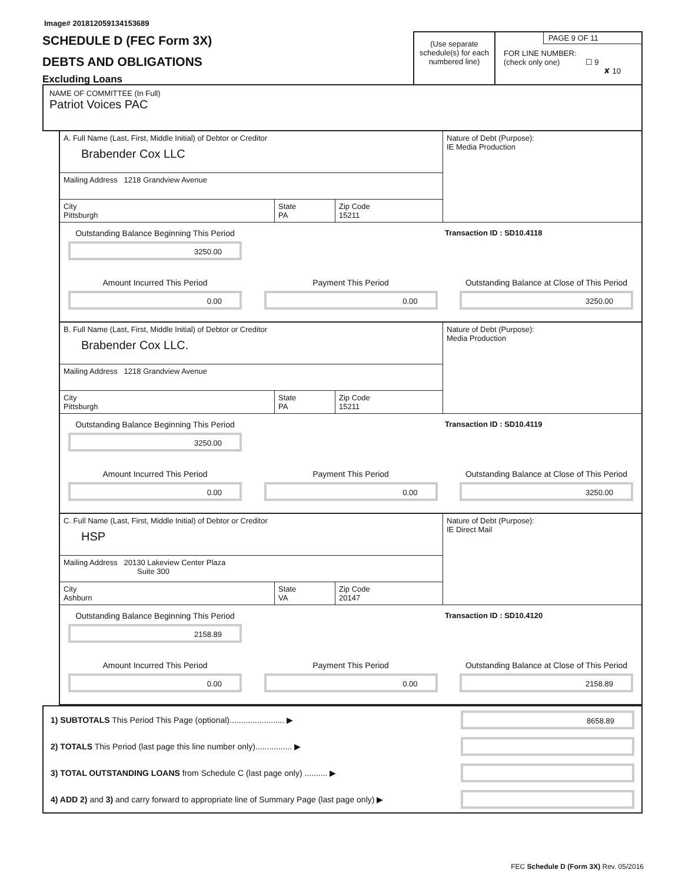Image# 201812059134153689
SCHEDULE D (FEC Form 3X)
DEBTS AND OBLIGATIONS
Excluding Loans
(Use separate schedule(s) for each numbered line)
PAGE 9 OF 11
FOR LINE NUMBER:
(check only one) ☐ 9
✘ 10
NAME OF COMMITTEE (In Full)
Patriot Voices PAC
A. Full Name (Last, First, Middle Initial) of Debtor or Creditor
Brabender Cox LLC
Mailing Address 1218 Grandview Avenue
City
Pittsburgh
State
PA
Zip Code
15211
Nature of Debt (Purpose):
IE Media Production
Outstanding Balance Beginning This Period
3250.00
Transaction ID : SD10.4118
Amount Incurred This Period
0.00
Payment This Period
0.00
Outstanding Balance at Close of This Period
3250.00
B. Full Name (Last, First, Middle Initial) of Debtor or Creditor
Brabender Cox LLC.
Mailing Address 1218 Grandview Avenue
City
Pittsburgh
State
PA
Zip Code
15211
Nature of Debt (Purpose):
Media Production
Outstanding Balance Beginning This Period
3250.00
Transaction ID : SD10.4119
Amount Incurred This Period
0.00
Payment This Period
0.00
Outstanding Balance at Close of This Period
3250.00
C. Full Name (Last, First, Middle Initial) of Debtor or Creditor
HSP
Mailing Address 20130 Lakeview Center Plaza
Suite 300
City
Ashburn
State
VA
Zip Code
20147
Nature of Debt (Purpose):
IE Direct Mail
Outstanding Balance Beginning This Period
2158.89
Transaction ID : SD10.4120
Amount Incurred This Period
0.00
Payment This Period
0.00
Outstanding Balance at Close of This Period
2158.89
1) SUBTOTALS This Period This Page (optional)........................ ▶
8658.89
2) TOTALS This Period (last page this line number only)................ ▶
3) TOTAL OUTSTANDING LOANS from Schedule C (last page only) .......... ▶
4) ADD 2) and 3) and carry forward to appropriate line of Summary Page (last page only) ▶
FEC Schedule D (Form 3X) Rev. 05/2016